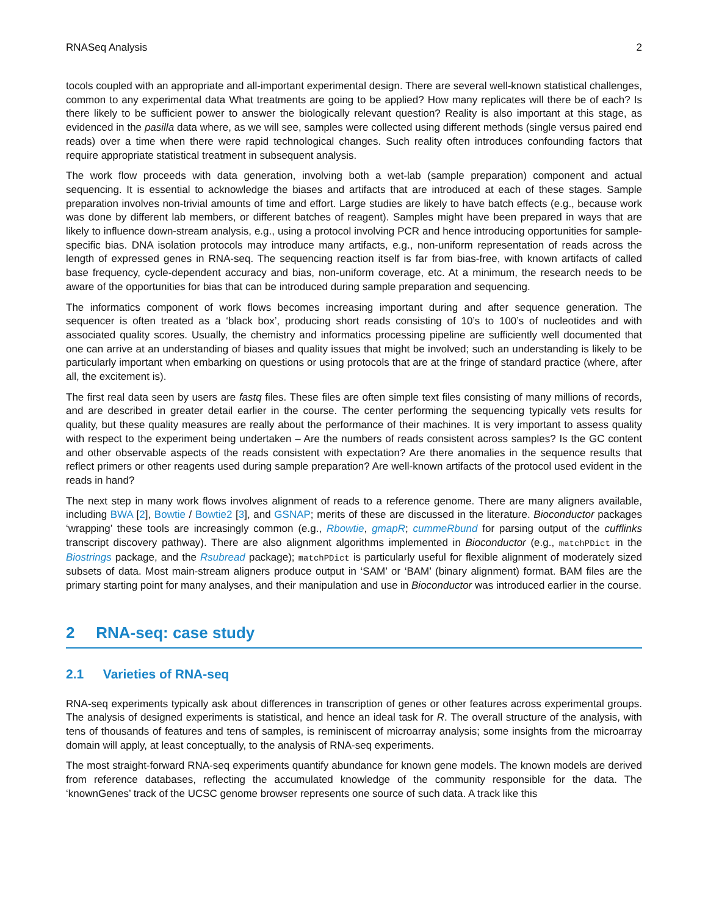RNASeq Analysis 2
tocols coupled with an appropriate and all-important experimental design. There are several well-known statistical challenges, common to any experimental data What treatments are going to be applied? How many replicates will there be of each? Is there likely to be sufficient power to answer the biologically relevant question? Reality is also important at this stage, as evidenced in the pasilla data where, as we will see, samples were collected using different methods (single versus paired end reads) over a time when there were rapid technological changes. Such reality often introduces confounding factors that require appropriate statistical treatment in subsequent analysis.
The work flow proceeds with data generation, involving both a wet-lab (sample preparation) component and actual sequencing. It is essential to acknowledge the biases and artifacts that are introduced at each of these stages. Sample preparation involves non-trivial amounts of time and effort. Large studies are likely to have batch effects (e.g., because work was done by different lab members, or different batches of reagent). Samples might have been prepared in ways that are likely to influence down-stream analysis, e.g., using a protocol involving PCR and hence introducing opportunities for sample-specific bias. DNA isolation protocols may introduce many artifacts, e.g., non-uniform representation of reads across the length of expressed genes in RNA-seq. The sequencing reaction itself is far from bias-free, with known artifacts of called base frequency, cycle-dependent accuracy and bias, non-uniform coverage, etc. At a minimum, the research needs to be aware of the opportunities for bias that can be introduced during sample preparation and sequencing.
The informatics component of work flows becomes increasing important during and after sequence generation. The sequencer is often treated as a ‘black box’, producing short reads consisting of 10’s to 100’s of nucleotides and with associated quality scores. Usually, the chemistry and informatics processing pipeline are sufficiently well documented that one can arrive at an understanding of biases and quality issues that might be involved; such an understanding is likely to be particularly important when embarking on questions or using protocols that are at the fringe of standard practice (where, after all, the excitement is).
The first real data seen by users are fastq files. These files are often simple text files consisting of many millions of records, and are described in greater detail earlier in the course. The center performing the sequencing typically vets results for quality, but these quality measures are really about the performance of their machines. It is very important to assess quality with respect to the experiment being undertaken – Are the numbers of reads consistent across samples? Is the GC content and other observable aspects of the reads consistent with expectation? Are there anomalies in the sequence results that reflect primers or other reagents used during sample preparation? Are well-known artifacts of the protocol used evident in the reads in hand?
The next step in many work flows involves alignment of reads to a reference genome. There are many aligners available, including BWA [2], Bowtie / Bowtie2 [3], and GSNAP; merits of these are discussed in the literature. Bioconductor packages ‘wrapping’ these tools are increasingly common (e.g., Rbowtie, gmapR; cummeRbund for parsing output of the cufflinks transcript discovery pathway). There are also alignment algorithms implemented in Bioconductor (e.g., matchPDict in the Biostrings package, and the Rsubread package); matchPDict is particularly useful for flexible alignment of moderately sized subsets of data. Most main-stream aligners produce output in ‘SAM’ or ‘BAM’ (binary alignment) format. BAM files are the primary starting point for many analyses, and their manipulation and use in Bioconductor was introduced earlier in the course.
2 RNA-seq: case study
2.1 Varieties of RNA-seq
RNA-seq experiments typically ask about differences in transcription of genes or other features across experimental groups. The analysis of designed experiments is statistical, and hence an ideal task for R. The overall structure of the analysis, with tens of thousands of features and tens of samples, is reminiscent of microarray analysis; some insights from the microarray domain will apply, at least conceptually, to the analysis of RNA-seq experiments.
The most straight-forward RNA-seq experiments quantify abundance for known gene models. The known models are derived from reference databases, reflecting the accumulated knowledge of the community responsible for the data. The ‘knownGenes’ track of the UCSC genome browser represents one source of such data. A track like this